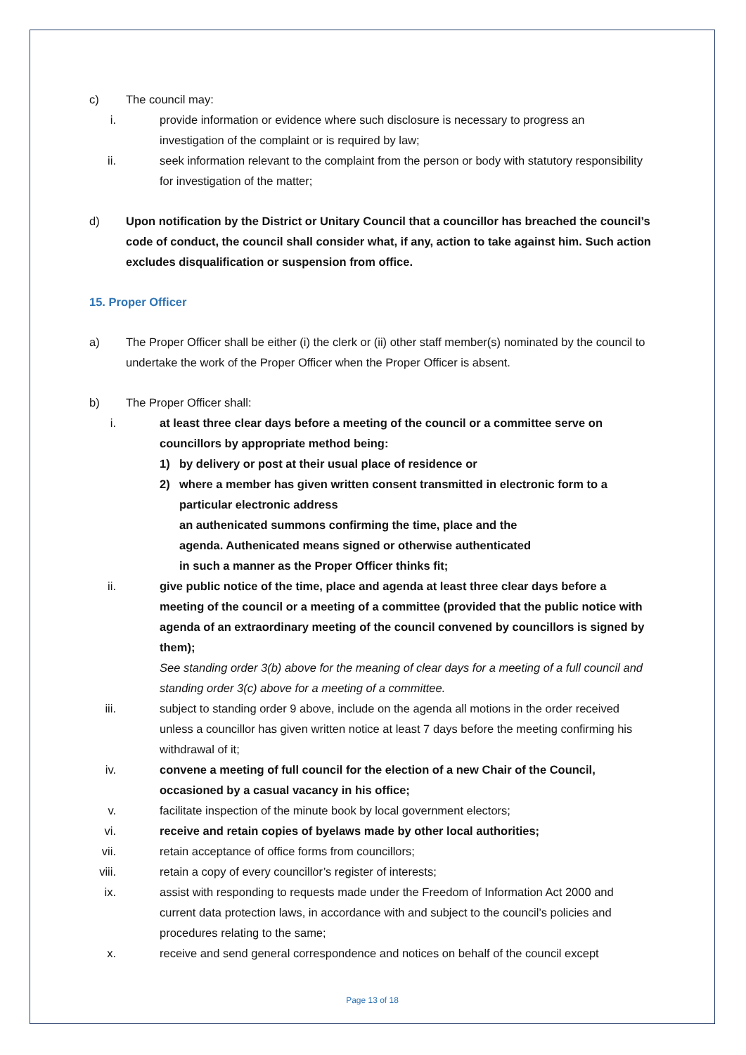c) The council may:
i. provide information or evidence where such disclosure is necessary to progress an investigation of the complaint or is required by law;
ii. seek information relevant to the complaint from the person or body with statutory responsibility for investigation of the matter;
d) Upon notification by the District or Unitary Council that a councillor has breached the council’s code of conduct, the council shall consider what, if any, action to take against him. Such action excludes disqualification or suspension from office.
15. Proper Officer
a) The Proper Officer shall be either (i) the clerk or (ii) other staff member(s) nominated by the council to undertake the work of the Proper Officer when the Proper Officer is absent.
b) The Proper Officer shall:
i. at least three clear days before a meeting of the council or a committee serve on councillors by appropriate method being:
1) by delivery or post at their usual place of residence or
2) where a member has given written consent transmitted in electronic form to a particular electronic address
an authenicated summons confirming the time, place and the
agenda. Authenicated means signed or otherwise authenticated
in such a manner as the Proper Officer thinks fit;
ii. give public notice of the time, place and agenda at least three clear days before a meeting of the council or a meeting of a committee (provided that the public notice with agenda of an extraordinary meeting of the council convened by councillors is signed by them);
See standing order 3(b) above for the meaning of clear days for a meeting of a full council and standing order 3(c) above for a meeting of a committee.
iii. subject to standing order 9 above, include on the agenda all motions in the order received unless a councillor has given written notice at least 7 days before the meeting confirming his withdrawal of it;
iv. convene a meeting of full council for the election of a new Chair of the Council, occasioned by a casual vacancy in his office;
v. facilitate inspection of the minute book by local government electors;
vi. receive and retain copies of byelaws made by other local authorities;
vii. retain acceptance of office forms from councillors;
viii. retain a copy of every councillor’s register of interests;
ix. assist with responding to requests made under the Freedom of Information Act 2000 and current data protection laws, in accordance with and subject to the council’s policies and procedures relating to the same;
x. receive and send general correspondence and notices on behalf of the council except
Page 13 of 18